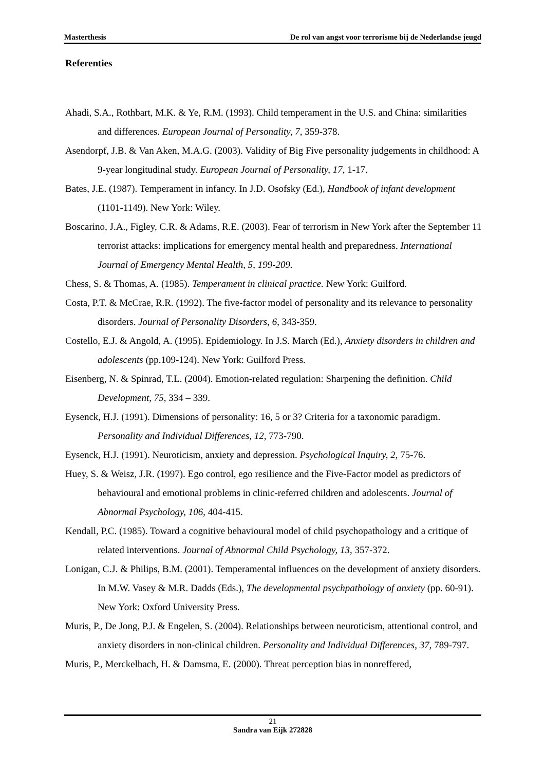Masterthesis De rol van angst voor terrorisme bij de Nederlandse jeugd
Referenties
Ahadi, S.A., Rothbart, M.K. & Ye, R.M. (1993). Child temperament in the U.S. and China: similarities and differences. European Journal of Personality, 7, 359-378.
Asendorpf, J.B. & Van Aken, M.A.G. (2003). Validity of Big Five personality judgements in childhood: A 9-year longitudinal study. European Journal of Personality, 17, 1-17.
Bates, J.E. (1987). Temperament in infancy. In J.D. Osofsky (Ed.), Handbook of infant development (1101-1149). New York: Wiley.
Boscarino, J.A., Figley, C.R. & Adams, R.E. (2003). Fear of terrorism in New York after the September 11 terrorist attacks: implications for emergency mental health and preparedness. International Journal of Emergency Mental Health, 5, 199-209.
Chess, S. & Thomas, A. (1985). Temperament in clinical practice. New York: Guilford.
Costa, P.T. & McCrae, R.R. (1992). The five-factor model of personality and its relevance to personality disorders. Journal of Personality Disorders, 6, 343-359.
Costello, E.J. & Angold, A. (1995). Epidemiology. In J.S. March (Ed.), Anxiety disorders in children and adolescents (pp.109-124). New York: Guilford Press.
Eisenberg, N. & Spinrad, T.L. (2004). Emotion-related regulation: Sharpening the definition. Child Development, 75, 334 – 339.
Eysenck, H.J. (1991). Dimensions of personality: 16, 5 or 3? Criteria for a taxonomic paradigm. Personality and Individual Differences, 12, 773-790.
Eysenck, H.J. (1991). Neuroticism, anxiety and depression. Psychological Inquiry, 2, 75-76.
Huey, S. & Weisz, J.R. (1997). Ego control, ego resilience and the Five-Factor model as predictors of behavioural and emotional problems in clinic-referred children and adolescents. Journal of Abnormal Psychology, 106, 404-415.
Kendall, P.C. (1985). Toward a cognitive behavioural model of child psychopathology and a critique of related interventions. Journal of Abnormal Child Psychology, 13, 357-372.
Lonigan, C.J. & Philips, B.M. (2001). Temperamental influences on the development of anxiety disorders. In M.W. Vasey & M.R. Dadds (Eds.), The developmental psychpathology of anxiety (pp. 60-91). New York: Oxford University Press.
Muris, P., De Jong, P.J. & Engelen, S. (2004). Relationships between neuroticism, attentional control, and anxiety disorders in non-clinical children. Personality and Individual Differences, 37, 789-797.
Muris, P., Merckelbach, H. & Damsma, E. (2000). Threat perception bias in nonreffered,
21
Sandra van Eijk 272828